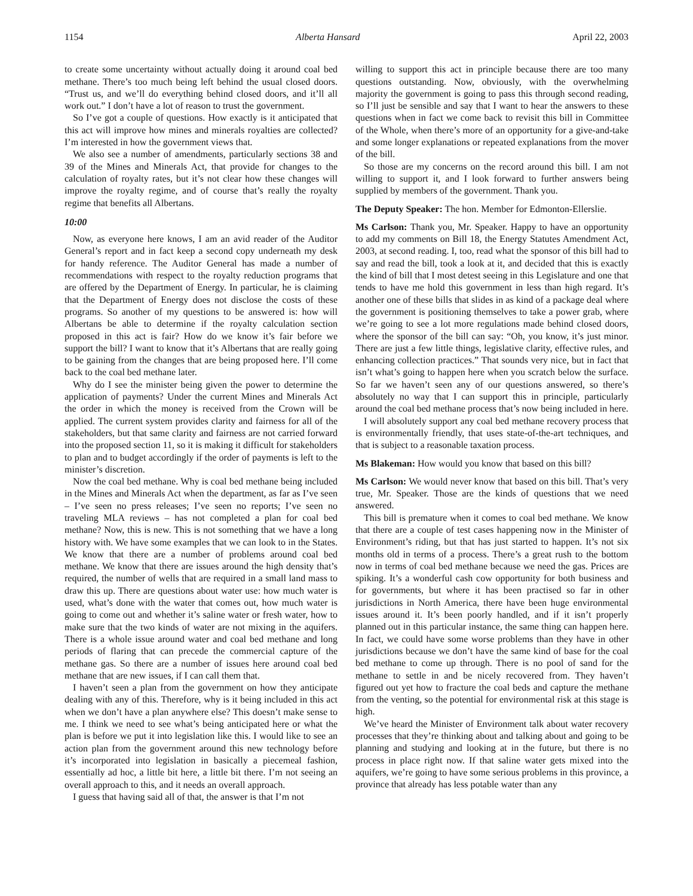1154 Alberta Hansard April 22, 2003
to create some uncertainty without actually doing it around coal bed methane. There’s too much being left behind the usual closed doors. “Trust us, and we’ll do everything behind closed doors, and it’ll all work out.” I don’t have a lot of reason to trust the government.
So I’ve got a couple of questions. How exactly is it anticipated that this act will improve how mines and minerals royalties are collected? I’m interested in how the government views that.
We also see a number of amendments, particularly sections 38 and 39 of the Mines and Minerals Act, that provide for changes to the calculation of royalty rates, but it’s not clear how these changes will improve the royalty regime, and of course that’s really the royalty regime that benefits all Albertans.
10:00
Now, as everyone here knows, I am an avid reader of the Auditor General’s report and in fact keep a second copy underneath my desk for handy reference. The Auditor General has made a number of recommendations with respect to the royalty reduction programs that are offered by the Department of Energy. In particular, he is claiming that the Department of Energy does not disclose the costs of these programs. So another of my questions to be answered is: how will Albertans be able to determine if the royalty calculation section proposed in this act is fair? How do we know it’s fair before we support the bill? I want to know that it’s Albertans that are really going to be gaining from the changes that are being proposed here. I’ll come back to the coal bed methane later.
Why do I see the minister being given the power to determine the application of payments? Under the current Mines and Minerals Act the order in which the money is received from the Crown will be applied. The current system provides clarity and fairness for all of the stakeholders, but that same clarity and fairness are not carried forward into the proposed section 11, so it is making it difficult for stakeholders to plan and to budget accordingly if the order of payments is left to the minister’s discretion.
Now the coal bed methane. Why is coal bed methane being included in the Mines and Minerals Act when the department, as far as I’ve seen – I’ve seen no press releases; I’ve seen no reports; I’ve seen no traveling MLA reviews – has not completed a plan for coal bed methane? Now, this is new. This is not something that we have a long history with. We have some examples that we can look to in the States. We know that there are a number of problems around coal bed methane. We know that there are issues around the high density that’s required, the number of wells that are required in a small land mass to draw this up. There are questions about water use: how much water is used, what’s done with the water that comes out, how much water is going to come out and whether it’s saline water or fresh water, how to make sure that the two kinds of water are not mixing in the aquifers. There is a whole issue around water and coal bed methane and long periods of flaring that can precede the commercial capture of the methane gas. So there are a number of issues here around coal bed methane that are new issues, if I can call them that.
I haven’t seen a plan from the government on how they anticipate dealing with any of this. Therefore, why is it being included in this act when we don’t have a plan anywhere else? This doesn’t make sense to me. I think we need to see what’s being anticipated here or what the plan is before we put it into legislation like this. I would like to see an action plan from the government around this new technology before it’s incorporated into legislation in basically a piecemeal fashion, essentially ad hoc, a little bit here, a little bit there. I’m not seeing an overall approach to this, and it needs an overall approach.
I guess that having said all of that, the answer is that I’m not
willing to support this act in principle because there are too many questions outstanding. Now, obviously, with the overwhelming majority the government is going to pass this through second reading, so I’ll just be sensible and say that I want to hear the answers to these questions when in fact we come back to revisit this bill in Committee of the Whole, when there’s more of an opportunity for a give-and-take and some longer explanations or repeated explanations from the mover of the bill.
So those are my concerns on the record around this bill. I am not willing to support it, and I look forward to further answers being supplied by members of the government. Thank you.
The Deputy Speaker: The hon. Member for Edmonton-Ellerslie.
Ms Carlson: Thank you, Mr. Speaker. Happy to have an opportunity to add my comments on Bill 18, the Energy Statutes Amendment Act, 2003, at second reading. I, too, read what the sponsor of this bill had to say and read the bill, took a look at it, and decided that this is exactly the kind of bill that I most detest seeing in this Legislature and one that tends to have me hold this government in less than high regard. It’s another one of these bills that slides in as kind of a package deal where the government is positioning themselves to take a power grab, where we’re going to see a lot more regulations made behind closed doors, where the sponsor of the bill can say: “Oh, you know, it’s just minor. There are just a few little things, legislative clarity, effective rules, and enhancing collection practices.” That sounds very nice, but in fact that isn’t what’s going to happen here when you scratch below the surface. So far we haven’t seen any of our questions answered, so there’s absolutely no way that I can support this in principle, particularly around the coal bed methane process that’s now being included in here.
I will absolutely support any coal bed methane recovery process that is environmentally friendly, that uses state-of-the-art techniques, and that is subject to a reasonable taxation process.
Ms Blakeman: How would you know that based on this bill?
Ms Carlson: We would never know that based on this bill. That’s very true, Mr. Speaker. Those are the kinds of questions that we need answered.
This bill is premature when it comes to coal bed methane. We know that there are a couple of test cases happening now in the Minister of Environment’s riding, but that has just started to happen. It’s not six months old in terms of a process. There’s a great rush to the bottom now in terms of coal bed methane because we need the gas. Prices are spiking. It’s a wonderful cash cow opportunity for both business and for governments, but where it has been practised so far in other jurisdictions in North America, there have been huge environmental issues around it. It’s been poorly handled, and if it isn’t properly planned out in this particular instance, the same thing can happen here. In fact, we could have some worse problems than they have in other jurisdictions because we don’t have the same kind of base for the coal bed methane to come up through. There is no pool of sand for the methane to settle in and be nicely recovered from. They haven’t figured out yet how to fracture the coal beds and capture the methane from the venting, so the potential for environmental risk at this stage is high.
We’ve heard the Minister of Environment talk about water recovery processes that they’re thinking about and talking about and going to be planning and studying and looking at in the future, but there is no process in place right now. If that saline water gets mixed into the aquifers, we’re going to have some serious problems in this province, a province that already has less potable water than any